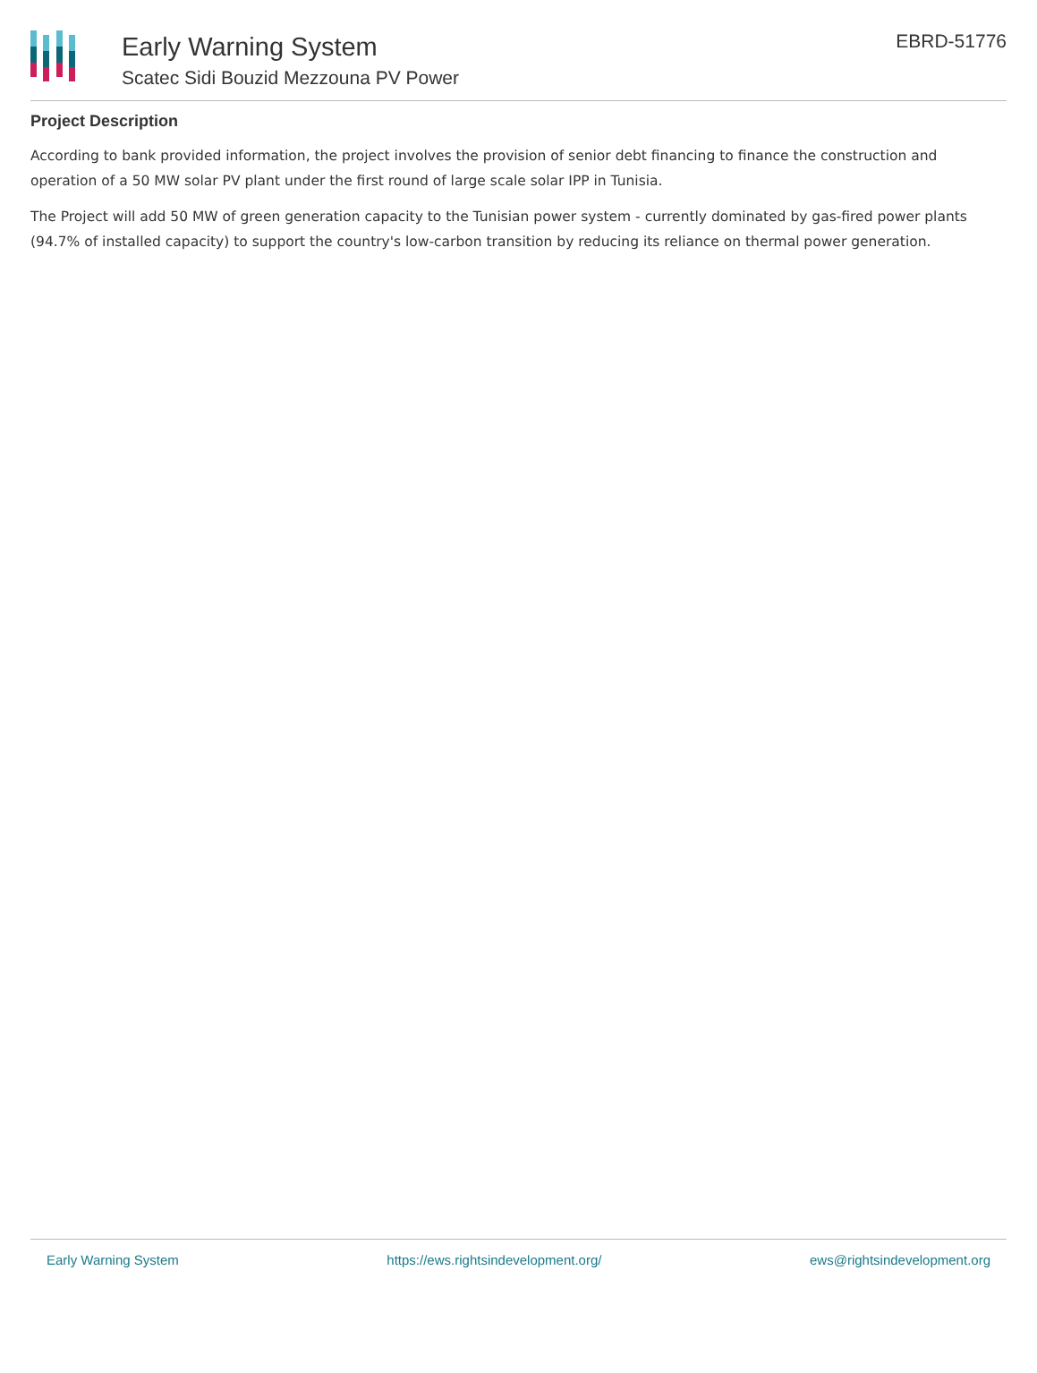Early Warning System
Scatec Sidi Bouzid Mezzouna PV Power
EBRD-51776
Project Description
According to bank provided information, the project involves the provision of senior debt financing to finance the construction and operation of a 50 MW solar PV plant under the first round of large scale solar IPP in Tunisia.
The Project will add 50 MW of green generation capacity to the Tunisian power system - currently dominated by gas-fired power plants (94.7% of installed capacity) to support the country's low-carbon transition by reducing its reliance on thermal power generation.
Early Warning System https://ews.rightsindevelopment.org/ ews@rightsindevelopment.org